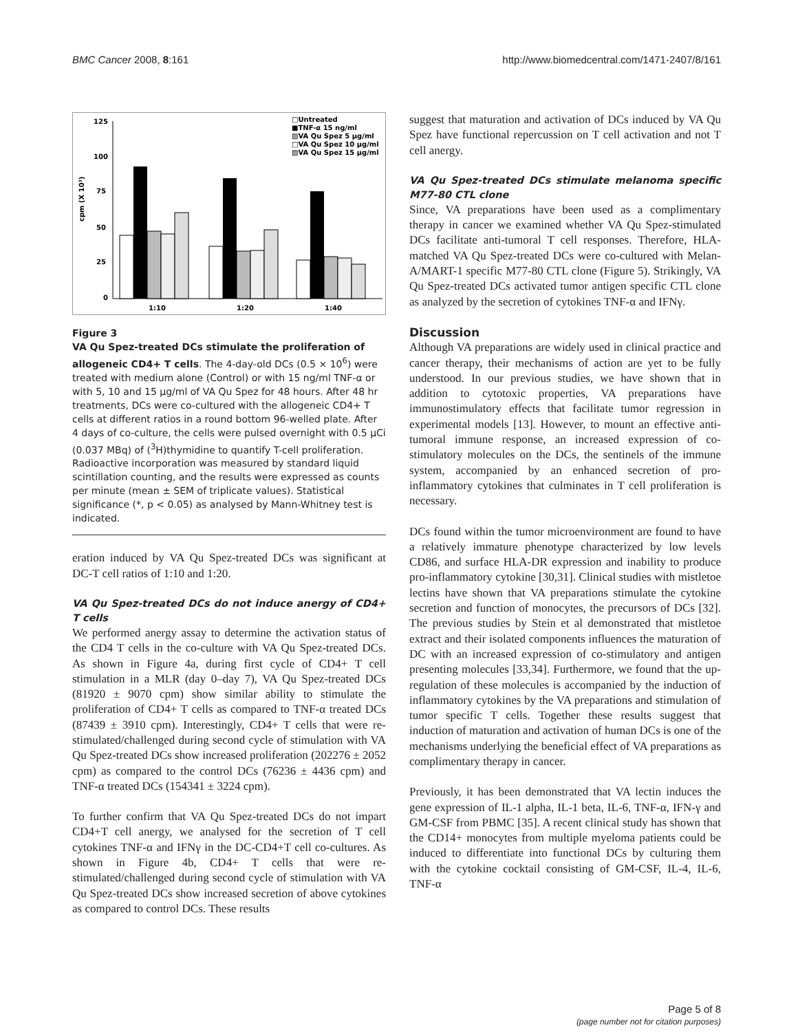BMC Cancer 2008, 8:161 http://www.biomedcentral.com/1471-2407/8/161
cpm (X 10³)
125
100
75
50
25
0
1:10
1:20
1:40
□Untreated
■TNF-α 15 ng/ml
▨VA Qu Spez 5 μg/ml
□VA Qu Spez 10 μg/ml
▨VA Qu Spez 15 μg/ml
Figure 3
VA Qu Spez-treated DCs stimulate the proliferation of allogeneic CD4+ T cells. The 4-day-old DCs (0.5 × 10<sup>6</sup>) were treated with medium alone (Control) or with 15 ng/ml TNF-α or with 5, 10 and 15 μg/ml of VA Qu Spez for 48 hours. After 48 hr treatments, DCs were co-cultured with the allogeneic CD4+ T cells at different ratios in a round bottom 96-welled plate. After 4 days of co-culture, the cells were pulsed overnight with 0.5 μCi (0.037 MBq) of (<sup>3</sup>H)thymidine to quantify T-cell proliferation. Radioactive incorporation was measured by standard liquid scintillation counting, and the results were expressed as counts per minute (mean ± SEM of triplicate values). Statistical significance (*, p < 0.05) as analysed by Mann-Whitney test is indicated.
eration induced by VA Qu Spez-treated DCs was significant at DC-T cell ratios of 1:10 and 1:20.
VA Qu Spez-treated DCs do not induce anergy of CD4+ T cells
We performed anergy assay to determine the activation status of the CD4 T cells in the co-culture with VA Qu Spez-treated DCs. As shown in Figure 4a, during first cycle of CD4+ T cell stimulation in a MLR (day 0–day 7), VA Qu Spez-treated DCs (81920 ± 9070 cpm) show similar ability to stimulate the proliferation of CD4+ T cells as compared to TNF-α treated DCs (87439 ± 3910 cpm). Interestingly, CD4+ T cells that were re-stimulated/challenged during second cycle of stimulation with VA Qu Spez-treated DCs show increased proliferation (202276 ± 2052 cpm) as compared to the control DCs (76236 ± 4436 cpm) and TNF-α treated DCs (154341 ± 3224 cpm).
To further confirm that VA Qu Spez-treated DCs do not impart CD4+T cell anergy, we analysed for the secretion of T cell cytokines TNF-α and IFNγ in the DC-CD4+T cell co-cultures. As shown in Figure 4b, CD4+ T cells that were re-stimulated/challenged during second cycle of stimulation with VA Qu Spez-treated DCs show increased secretion of above cytokines as compared to control DCs. These results
suggest that maturation and activation of DCs induced by VA Qu Spez have functional repercussion on T cell activation and not T cell anergy.
VA Qu Spez-treated DCs stimulate melanoma specific M77-80 CTL clone
Since, VA preparations have been used as a complimentary therapy in cancer we examined whether VA Qu Spez-stimulated DCs facilitate anti-tumoral T cell responses. Therefore, HLA-matched VA Qu Spez-treated DCs were co-cultured with Melan-A/MART-1 specific M77-80 CTL clone (Figure 5). Strikingly, VA Qu Spez-treated DCs activated tumor antigen specific CTL clone as analyzed by the secretion of cytokines TNF-α and IFNγ.
Discussion
Although VA preparations are widely used in clinical practice and cancer therapy, their mechanisms of action are yet to be fully understood. In our previous studies, we have shown that in addition to cytotoxic properties, VA preparations have immunostimulatory effects that facilitate tumor regression in experimental models [13]. However, to mount an effective anti-tumoral immune response, an increased expression of co-stimulatory molecules on the DCs, the sentinels of the immune system, accompanied by an enhanced secretion of pro-inflammatory cytokines that culminates in T cell proliferation is necessary.
DCs found within the tumor microenvironment are found to have a relatively immature phenotype characterized by low levels CD86, and surface HLA-DR expression and inability to produce pro-inflammatory cytokine [30,31]. Clinical studies with mistletoe lectins have shown that VA preparations stimulate the cytokine secretion and function of monocytes, the precursors of DCs [32]. The previous studies by Stein et al demonstrated that mistletoe extract and their isolated components influences the maturation of DC with an increased expression of co-stimulatory and antigen presenting molecules [33,34]. Furthermore, we found that the up-regulation of these molecules is accompanied by the induction of inflammatory cytokines by the VA preparations and stimulation of tumor specific T cells. Together these results suggest that induction of maturation and activation of human DCs is one of the mechanisms underlying the beneficial effect of VA preparations as complimentary therapy in cancer.
Previously, it has been demonstrated that VA lectin induces the gene expression of IL-1 alpha, IL-1 beta, IL-6, TNF-α, IFN-γ and GM-CSF from PBMC [35]. A recent clinical study has shown that the CD14+ monocytes from multiple myeloma patients could be induced to differentiate into functional DCs by culturing them with the cytokine cocktail consisting of GM-CSF, IL-4, IL-6, TNF-α
Page 5 of 8
(page number not for citation purposes)